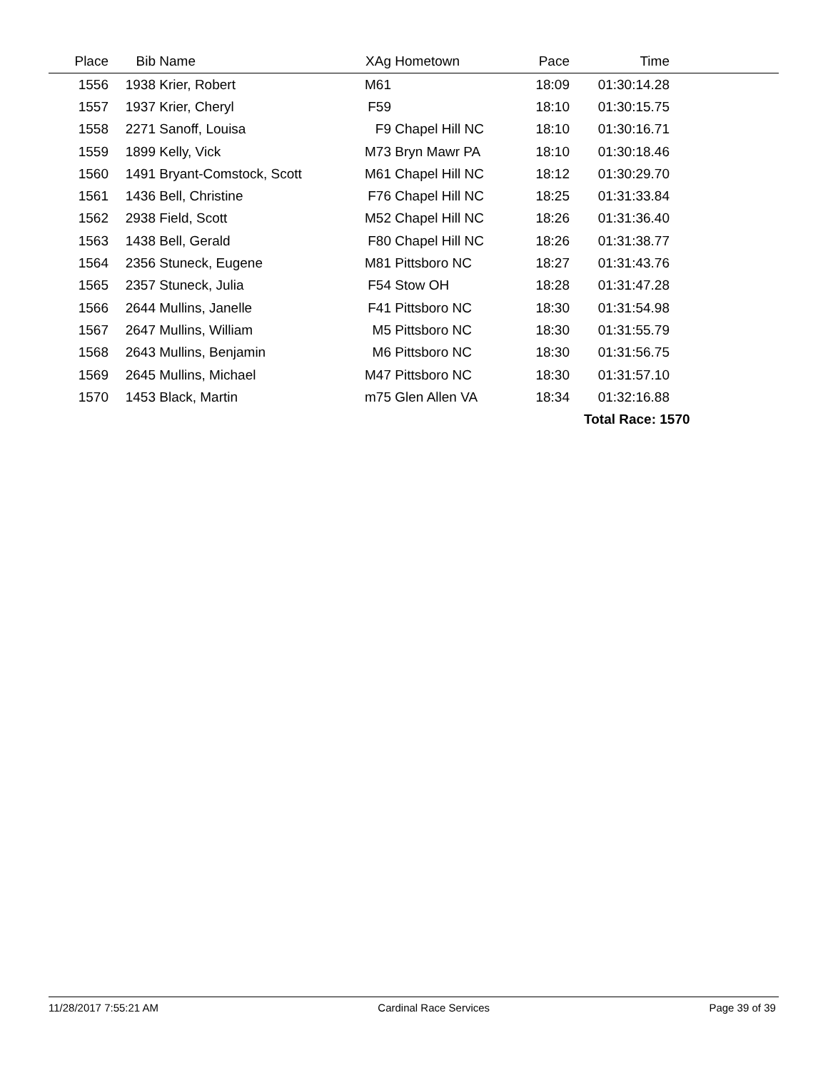| Place | Bib | Name | XAg | Hometown | Pace | Time | |
| --- | --- | --- | --- | --- | --- | --- | --- |
| 1556 | 1938 | Krier, Robert | M61 | | 18:09 | 01:30:14.28 | |
| 1557 | 1937 | Krier, Cheryl | F59 | | 18:10 | 01:30:15.75 | |
| 1558 | 2271 | Sanoff, Louisa | F9 | Chapel Hill NC | 18:10 | 01:30:16.71 | |
| 1559 | 1899 | Kelly, Vick | M73 | Bryn Mawr PA | 18:10 | 01:30:18.46 | |
| 1560 | 1491 | Bryant-Comstock, Scott | M61 | Chapel Hill NC | 18:12 | 01:30:29.70 | |
| 1561 | 1436 | Bell, Christine | F76 | Chapel Hill NC | 18:25 | 01:31:33.84 | |
| 1562 | 2938 | Field, Scott | M52 | Chapel Hill NC | 18:26 | 01:31:36.40 | |
| 1563 | 1438 | Bell, Gerald | F80 | Chapel Hill NC | 18:26 | 01:31:38.77 | |
| 1564 | 2356 | Stuneck, Eugene | M81 | Pittsboro NC | 18:27 | 01:31:43.76 | |
| 1565 | 2357 | Stuneck, Julia | F54 | Stow OH | 18:28 | 01:31:47.28 | |
| 1566 | 2644 | Mullins, Janelle | F41 | Pittsboro NC | 18:30 | 01:31:54.98 | |
| 1567 | 2647 | Mullins, William | M5 | Pittsboro NC | 18:30 | 01:31:55.79 | |
| 1568 | 2643 | Mullins, Benjamin | M6 | Pittsboro NC | 18:30 | 01:31:56.75 | |
| 1569 | 2645 | Mullins, Michael | M47 | Pittsboro NC | 18:30 | 01:31:57.10 | |
| 1570 | 1453 | Black, Martin | m75 | Glen Allen VA | 18:34 | 01:32:16.88 | |
| | | | | | | Total Race: 1570 | |
11/28/2017 7:55:21 AM Cardinal Race Services Page 39 of 39